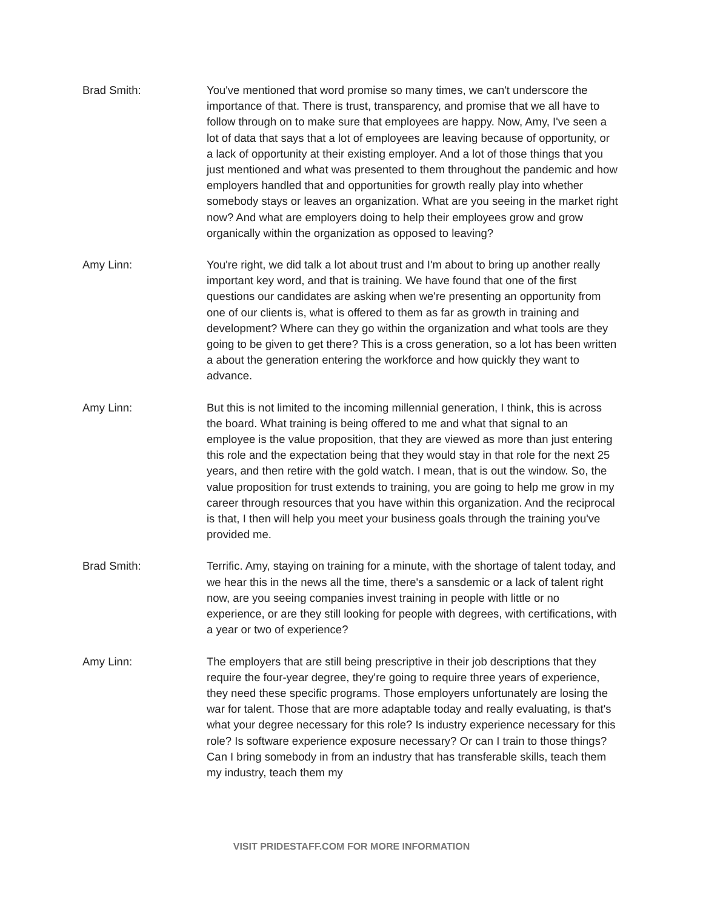Brad Smith: You've mentioned that word promise so many times, we can't underscore the importance of that. There is trust, transparency, and promise that we all have to follow through on to make sure that employees are happy. Now, Amy, I've seen a lot of data that says that a lot of employees are leaving because of opportunity, or a lack of opportunity at their existing employer. And a lot of those things that you just mentioned and what was presented to them throughout the pandemic and how employers handled that and opportunities for growth really play into whether somebody stays or leaves an organization. What are you seeing in the market right now? And what are employers doing to help their employees grow and grow organically within the organization as opposed to leaving?
Amy Linn: You're right, we did talk a lot about trust and I'm about to bring up another really important key word, and that is training. We have found that one of the first questions our candidates are asking when we're presenting an opportunity from one of our clients is, what is offered to them as far as growth in training and development? Where can they go within the organization and what tools are they going to be given to get there? This is a cross generation, so a lot has been written a about the generation entering the workforce and how quickly they want to advance.
Amy Linn: But this is not limited to the incoming millennial generation, I think, this is across the board. What training is being offered to me and what that signal to an employee is the value proposition, that they are viewed as more than just entering this role and the expectation being that they would stay in that role for the next 25 years, and then retire with the gold watch. I mean, that is out the window. So, the value proposition for trust extends to training, you are going to help me grow in my career through resources that you have within this organization. And the reciprocal is that, I then will help you meet your business goals through the training you've provided me.
Brad Smith: Terrific. Amy, staying on training for a minute, with the shortage of talent today, and we hear this in the news all the time, there's a sansdemic or a lack of talent right now, are you seeing companies invest training in people with little or no experience, or are they still looking for people with degrees, with certifications, with a year or two of experience?
Amy Linn: The employers that are still being prescriptive in their job descriptions that they require the four-year degree, they're going to require three years of experience, they need these specific programs. Those employers unfortunately are losing the war for talent. Those that are more adaptable today and really evaluating, is that's what your degree necessary for this role? Is industry experience necessary for this role? Is software experience exposure necessary? Or can I train to those things? Can I bring somebody in from an industry that has transferable skills, teach them my industry, teach them my
VISIT PRIDESTAFF.COM FOR MORE INFORMATION